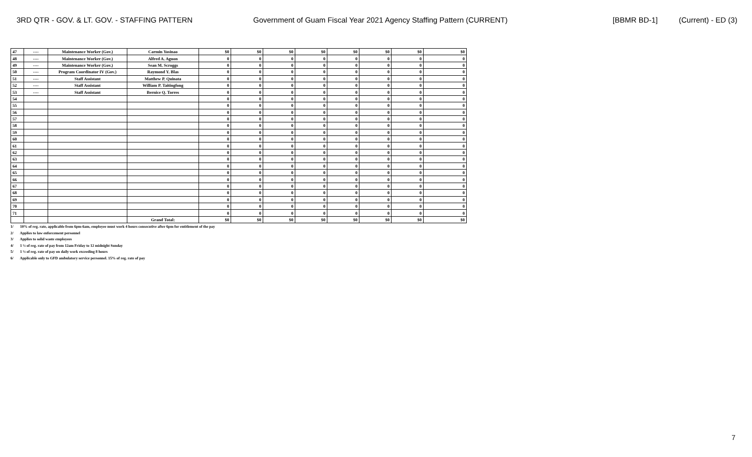3RD QTR - GOV. & LT. GOV. - STAFFING PATTERN Government of Guam Fiscal Year 2021 Agency Staffing Pattern (CURRENT) [BBMR BD-1] (Current) - ED (3)
| 47 | ---- | Maintenance Worker (Gov.) | Carmin Yosinao | $0 | $0 | $0 | $0 | $0 | $0 | $0 | $0 |
| 48 | ---- | Maintenance Worker (Gov.) | Alfred A. Aguon | 0 | 0 | 0 | 0 | 0 | 0 | 0 | 0 |
| 49 | ---- | Maintenance Worker (Gov.) | Sean M. Scroggs | 0 | 0 | 0 | 0 | 0 | 0 | 0 | 0 |
| 50 | ---- | Program Coordinator IV (Gov.) | Raymond Y. Blas | 0 | 0 | 0 | 0 | 0 | 0 | 0 | 0 |
| 51 | ---- | Staff Assistant | Matthew P. Quinata | 0 | 0 | 0 | 0 | 0 | 0 | 0 | 0 |
| 52 | ---- | Staff Assistant | William P. Taitingfong | 0 | 0 | 0 | 0 | 0 | 0 | 0 | 0 |
| 53 | ---- | Staff Assistant | Bernice Q. Torres | 0 | 0 | 0 | 0 | 0 | 0 | 0 | 0 |
| 54 | | | | 0 | 0 | 0 | 0 | 0 | 0 | 0 | 0 |
| 55 | | | | 0 | 0 | 0 | 0 | 0 | 0 | 0 | 0 |
| 56 | | | | 0 | 0 | 0 | 0 | 0 | 0 | 0 | 0 |
| 57 | | | | 0 | 0 | 0 | 0 | 0 | 0 | 0 | 0 |
| 58 | | | | 0 | 0 | 0 | 0 | 0 | 0 | 0 | 0 |
| 59 | | | | 0 | 0 | 0 | 0 | 0 | 0 | 0 | 0 |
| 60 | | | | 0 | 0 | 0 | 0 | 0 | 0 | 0 | 0 |
| 61 | | | | 0 | 0 | 0 | 0 | 0 | 0 | 0 | 0 |
| 62 | | | | 0 | 0 | 0 | 0 | 0 | 0 | 0 | 0 |
| 63 | | | | 0 | 0 | 0 | 0 | 0 | 0 | 0 | 0 |
| 64 | | | | 0 | 0 | 0 | 0 | 0 | 0 | 0 | 0 |
| 65 | | | | 0 | 0 | 0 | 0 | 0 | 0 | 0 | 0 |
| 66 | | | | 0 | 0 | 0 | 0 | 0 | 0 | 0 | 0 |
| 67 | | | | 0 | 0 | 0 | 0 | 0 | 0 | 0 | 0 |
| 68 | | | | 0 | 0 | 0 | 0 | 0 | 0 | 0 | 0 |
| 69 | | | | 0 | 0 | 0 | 0 | 0 | 0 | 0 | 0 |
| 70 | | | | 0 | 0 | 0 | 0 | 0 | 0 | 0 | 0 |
| 71 | | | | 0 | 0 | 0 | 0 | 0 | 0 | 0 | 0 |
| | | | Grand Total: | $0 | $0 | $0 | $0 | $0 | $0 | $0 | $0 |
1/ 10% of reg. rate, applicable from 6pm-6am, employee must work 4 hours consecutive after 6pm for entitlement of the pay
2/ Applies to law enforcement personnel
3/ Applies to solid waste employees
4/ 1 ½ of reg. rate of pay from 12am Friday to 12 midnight Sunday
5/ 1 ½ of reg. rate of pay on daily work exceeding 8 hours
6/ Applicable only to GFD ambulatory service personnel. 15% of reg. rate of pay
7